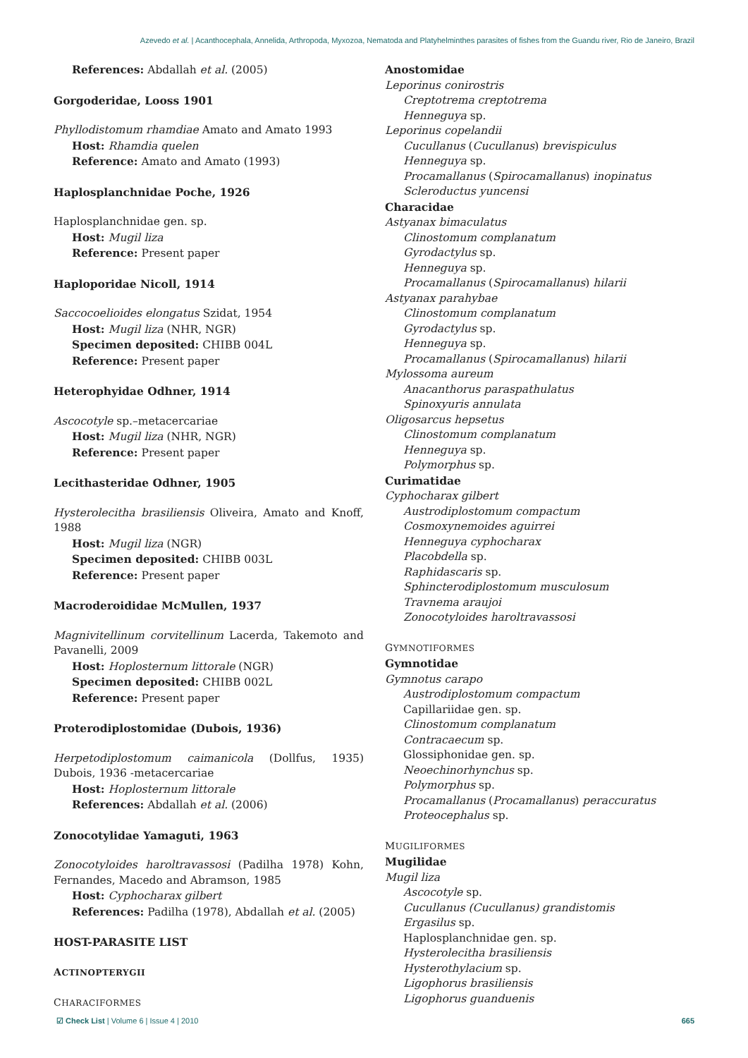Azevedo et al. | Acanthocephala, Annelida, Arthropoda, Myxozoa, Nematoda and Platyhelminthes parasites of fishes from the Guandu river, Rio de Janeiro, Brazil
References: Abdallah et al. (2005)
Gorgoderidae, Looss 1901
Phyllodistomum rhamdiae Amato and Amato 1993
Host: Rhamdia quelen
Reference: Amato and Amato (1993)
Haplosplanchnidae Poche, 1926
Haplosplanchnidae gen. sp.
Host: Mugil liza
Reference: Present paper
Haploporidae Nicoll, 1914
Saccocoelioides elongatus Szidat, 1954
Host: Mugil liza (NHR, NGR)
Specimen deposited: CHIBB 004L
Reference: Present paper
Heterophyidae Odhner, 1914
Ascocotyle sp.–metacercariae
Host: Mugil liza (NHR, NGR)
Reference: Present paper
Lecithasteridae Odhner, 1905
Hysterolecitha brasiliensis Oliveira, Amato and Knoff, 1988
Host: Mugil liza (NGR)
Specimen deposited: CHIBB 003L
Reference: Present paper
Macroderoididae McMullen, 1937
Magnivitellinum corvitellinum Lacerda, Takemoto and Pavanelli, 2009
Host: Hoplosternum littorale (NGR)
Specimen deposited: CHIBB 002L
Reference: Present paper
Proterodiplostomidae (Dubois, 1936)
Herpetodiplostomum caimanicola (Dollfus, 1935) Dubois, 1936 -metacercariae
Host: Hoplosternum littorale
References: Abdallah et al. (2006)
Zonocotylidae Yamaguti, 1963
Zonocotyloides haroltravassosi (Padilha 1978) Kohn, Fernandes, Macedo and Abramson, 1985
Host: Cyphocharax gilbert
References: Padilha (1978), Abdallah et al. (2005)
HOST-PARASITE LIST
ACTINOPTERYGII
CHARACIFORMES
Anostomidae
Leporinus conirostris
Creptotrema creptotrema
Henneguya sp.
Leporinus copelandii
Cucullanus (Cucullanus) brevispiculus
Henneguya sp.
Procamallanus (Spirocamallanus) inopinatus
Scleroductus yuncensi
Characidae
Astyanax bimaculatus
Clinostomum complanatum
Gyrodactylus sp.
Henneguya sp.
Procamallanus (Spirocamallanus) hilarii
Astyanax parahybae
Clinostomum complanatum
Gyrodactylus sp.
Henneguya sp.
Procamallanus (Spirocamallanus) hilarii
Mylossoma aureum
Anacanthorus paraspathulatus
Spinoxyuris annulata
Oligosarcus hepsetus
Clinostomum complanatum
Henneguya sp.
Polymorphus sp.
Curimatidae
Cyphocharax gilbert
Austrodiplostomum compactum
Cosmoxynemoides aguirrei
Henneguya cyphocharax
Placobdella sp.
Raphidascaris sp.
Sphincterodiplostomum musculosum
Travnema araujoi
Zonocotyloides haroltravassosi
GYMNOTIFORMES
Gymnotidae
Gymnotus carapo
Austrodiplostomum compactum
Capillariidae gen. sp.
Clinostomum complanatum
Contracaecum sp.
Glossiphonidae gen. sp.
Neoechinorhynchus sp.
Polymorphus sp.
Procamallanus (Procamallanus) peraccuratus
Proteocephalus sp.
MUGILIFORMES
Mugilidae
Mugil liza
Ascocotyle sp.
Cucullanus (Cucullanus) grandistomis
Ergasilus sp.
Haplosplanchnidae gen. sp.
Hysterolecitha brasiliensis
Hysterothylacium sp.
Ligophorus brasiliensis
Ligophorus guanduenis
☑ Check List | Volume 6 | Issue 4 | 2010 665